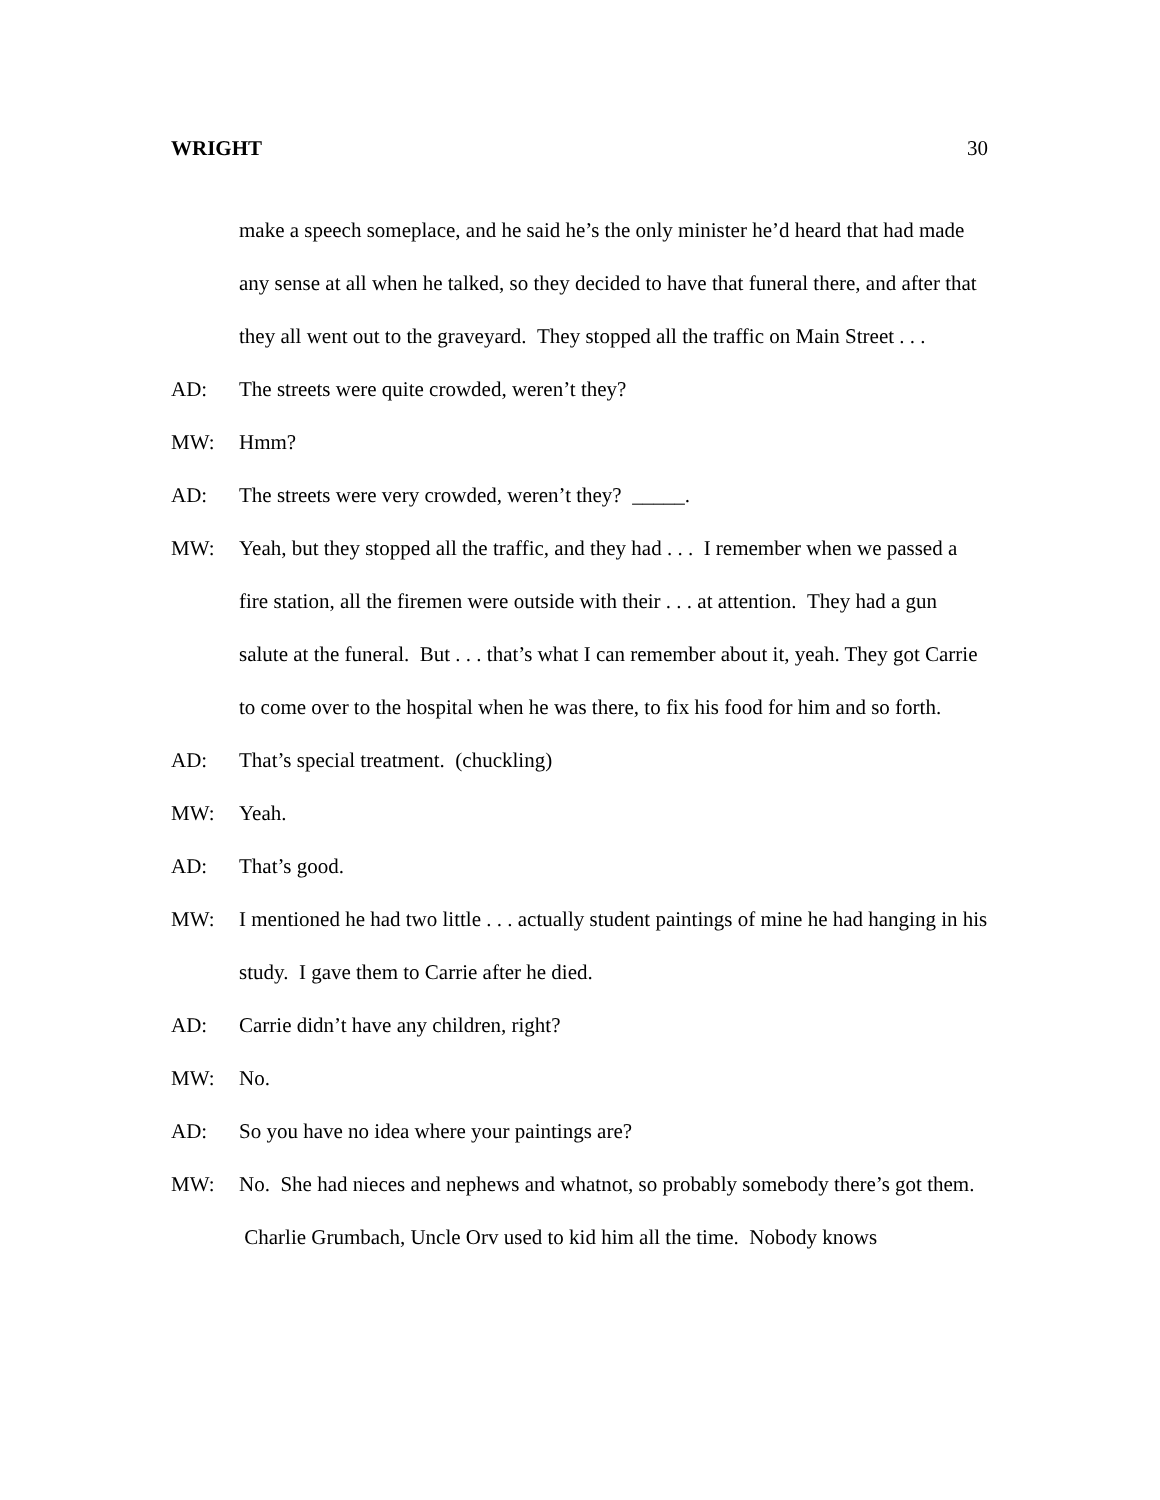WRIGHT 30
make a speech someplace, and he said he’s the only minister he’d heard that had made any sense at all when he talked, so they decided to have that funeral there, and after that they all went out to the graveyard. They stopped all the traffic on Main Street . . .
AD: The streets were quite crowded, weren’t they?
MW: Hmm?
AD: The streets were very crowded, weren’t they? _____.
MW: Yeah, but they stopped all the traffic, and they had . . . I remember when we passed a fire station, all the firemen were outside with their . . . at attention. They had a gun salute at the funeral. But . . . that’s what I can remember about it, yeah. They got Carrie to come over to the hospital when he was there, to fix his food for him and so forth.
AD: That’s special treatment. (chuckling)
MW: Yeah.
AD: That’s good.
MW: I mentioned he had two little . . . actually student paintings of mine he had hanging in his study. I gave them to Carrie after he died.
AD: Carrie didn’t have any children, right?
MW: No.
AD: So you have no idea where your paintings are?
MW: No. She had nieces and nephews and whatnot, so probably somebody there’s got them. Charlie Grumbach, Uncle Orv used to kid him all the time. Nobody knows